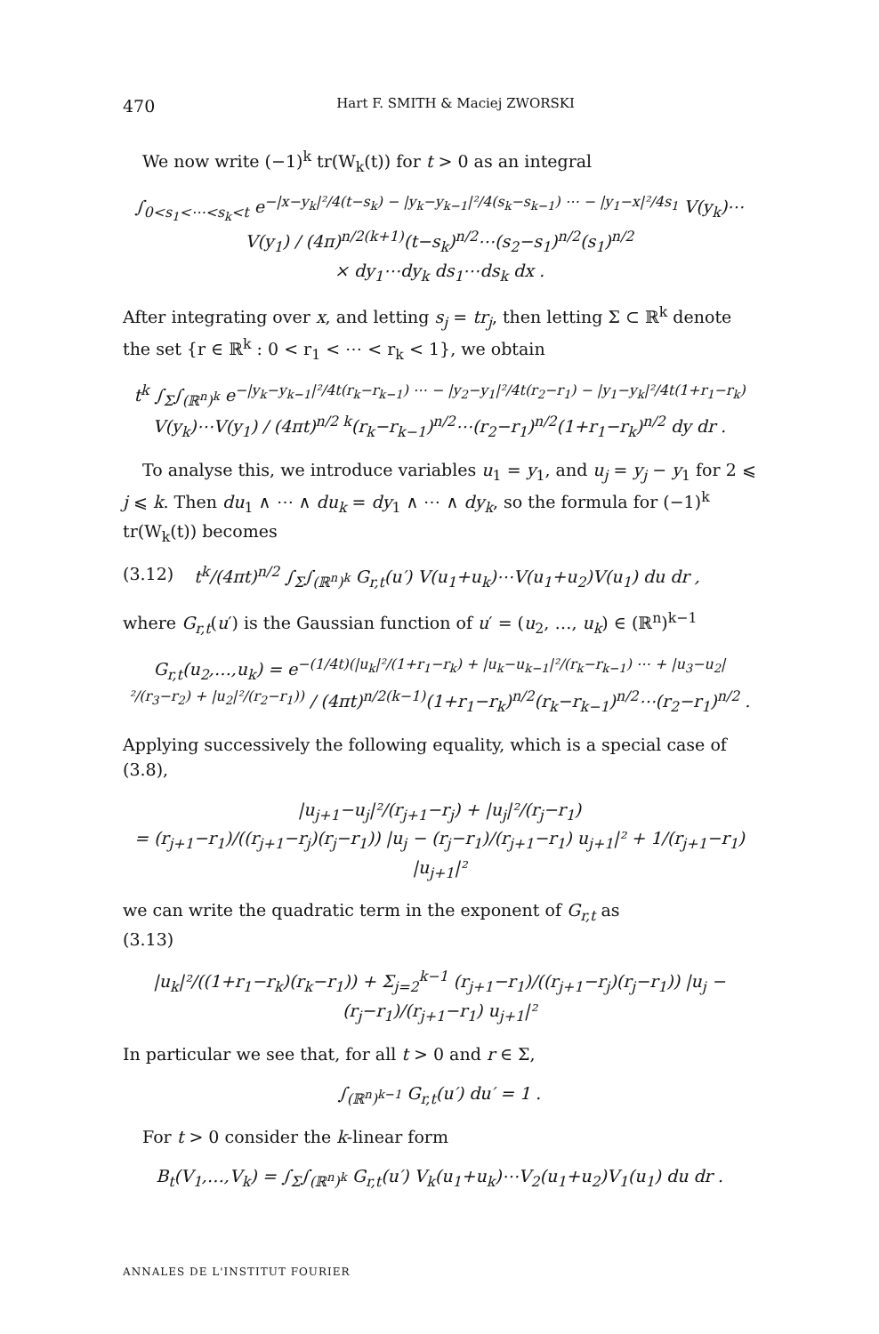470 Hart F. SMITH & Maciej ZWORSKI
We now write (−1)<sup>k</sup> tr(W<sub>k</sub>(t)) for t > 0 as an integral
∫<sub>0<s<sub>1</sub><⋯<s<sub>k</sub><t</sub> e<sup>−|x−y<sub>k</sub>|²/4(t−s<sub>k</sub>) − |y<sub>k</sub>−y<sub>k−1</sub>|²/4(s<sub>k</sub>−s<sub>k−1</sub>) ⋯ − |y<sub>1</sub>−x|²/4s<sub>1</sub></sup> V(y<sub>k</sub>)⋯V(y<sub>1</sub>) / (4π)<sup>n/2(k+1)</sup>(t−s<sub>k</sub>)<sup>n/2</sup>⋯(s<sub>2</sub>−s<sub>1</sub>)<sup>n/2</sup>(s<sub>1</sub>)<sup>n/2</sup>
× dy<sub>1</sub>⋯dy<sub>k</sub> ds<sub>1</sub>⋯ds<sub>k</sub> dx .
After integrating over x, and letting s<sub>j</sub> = tr<sub>j</sub>, then letting Σ ⊂ ℝ<sup>k</sup> denote the set {r ∈ ℝ<sup>k</sup> : 0 < r<sub>1</sub> < ⋯ < r<sub>k</sub> < 1}, we obtain
t<sup>k</sup> ∫<sub>Σ</sub>∫<sub>(ℝ<sup>n</sup>)<sup>k</sup></sub> e<sup>−|y<sub>k</sub>−y<sub>k−1</sub>|²/4t(r<sub>k</sub>−r<sub>k−1</sub>) ⋯ − |y<sub>2</sub>−y<sub>1</sub>|²/4t(r<sub>2</sub>−r<sub>1</sub>) − |y<sub>1</sub>−y<sub>k</sub>|²/4t(1+r<sub>1</sub>−r<sub>k</sub>)</sup> V(y<sub>k</sub>)⋯V(y<sub>1</sub>) / (4πt)<sup>n/2 k</sup>(r<sub>k</sub>−r<sub>k−1</sub>)<sup>n/2</sup>⋯(r<sub>2</sub>−r<sub>1</sub>)<sup>n/2</sup>(1+r<sub>1</sub>−r<sub>k</sub>)<sup>n/2</sup> dy dr .
To analyse this, we introduce variables u<sub>1</sub> = y<sub>1</sub>, and u<sub>j</sub> = y<sub>j</sub> − y<sub>1</sub> for 2 ⩽ j ⩽ k. Then du<sub>1</sub> ∧ ⋯ ∧ du<sub>k</sub> = dy<sub>1</sub> ∧ ⋯ ∧ dy<sub>k</sub>, so the formula for (−1)<sup>k</sup> tr(W<sub>k</sub>(t)) becomes
(3.12) t<sup>k</sup>/(4πt)<sup>n/2</sup> ∫<sub>Σ</sub>∫<sub>(ℝ<sup>n</sup>)<sup>k</sup></sub> G<sub>r,t</sub>(u′) V(u<sub>1</sub>+u<sub>k</sub>)⋯V(u<sub>1</sub>+u<sub>2</sub>)V(u<sub>1</sub>) du dr ,
where G<sub>r,t</sub>(u′) is the Gaussian function of u′ = (u<sub>2</sub>, …, u<sub>k</sub>) ∈ (ℝ<sup>n</sup>)<sup>k−1</sup>
G<sub>r,t</sub>(u<sub>2</sub>,…,u<sub>k</sub>) = e<sup>−(1/4t)(|u<sub>k</sub>|²/(1+r<sub>1</sub>−r<sub>k</sub>) + |u<sub>k</sub>−u<sub>k−1</sub>|²/(r<sub>k</sub>−r<sub>k−1</sub>) ⋯ + |u<sub>3</sub>−u<sub>2</sub>|²/(r<sub>3</sub>−r<sub>2</sub>) + |u<sub>2</sub>|²/(r<sub>2</sub>−r<sub>1</sub>))</sup> / (4πt)<sup>n/2(k−1)</sup>(1+r<sub>1</sub>−r<sub>k</sub>)<sup>n/2</sup>(r<sub>k</sub>−r<sub>k−1</sub>)<sup>n/2</sup>⋯(r<sub>2</sub>−r<sub>1</sub>)<sup>n/2</sup> .
Applying successively the following equality, which is a special case of (3.8),
|u<sub>j+1</sub>−u<sub>j</sub>|²/(r<sub>j+1</sub>−r<sub>j</sub>) + |u<sub>j</sub>|²/(r<sub>j</sub>−r<sub>1</sub>)
= (r<sub>j+1</sub>−r<sub>1</sub>)/((r<sub>j+1</sub>−r<sub>j</sub>)(r<sub>j</sub>−r<sub>1</sub>)) |u<sub>j</sub> − (r<sub>j</sub>−r<sub>1</sub>)/(r<sub>j+1</sub>−r<sub>1</sub>) u<sub>j+1</sub>|² + 1/(r<sub>j+1</sub>−r<sub>1</sub>) |u<sub>j+1</sub>|²
we can write the quadratic term in the exponent of G<sub>r,t</sub> as
(3.13)
|u<sub>k</sub>|²/((1+r<sub>1</sub>−r<sub>k</sub>)(r<sub>k</sub>−r<sub>1</sub>)) + Σ<sub>j=2</sub><sup>k−1</sup> (r<sub>j+1</sub>−r<sub>1</sub>)/((r<sub>j+1</sub>−r<sub>j</sub>)(r<sub>j</sub>−r<sub>1</sub>)) |u<sub>j</sub> − (r<sub>j</sub>−r<sub>1</sub>)/(r<sub>j+1</sub>−r<sub>1</sub>) u<sub>j+1</sub>|²
In particular we see that, for all t > 0 and r ∈ Σ,
∫<sub>(ℝ<sup>n</sup>)<sup>k−1</sup></sub> G<sub>r,t</sub>(u′) du′ = 1 .
For t > 0 consider the k-linear form
B<sub>t</sub>(V<sub>1</sub>,…,V<sub>k</sub>) = ∫<sub>Σ</sub>∫<sub>(ℝ<sup>n</sup>)<sup>k</sup></sub> G<sub>r,t</sub>(u′) V<sub>k</sub>(u<sub>1</sub>+u<sub>k</sub>)⋯V<sub>2</sub>(u<sub>1</sub>+u<sub>2</sub>)V<sub>1</sub>(u<sub>1</sub>) du dr .
ANNALES DE L'INSTITUT FOURIER